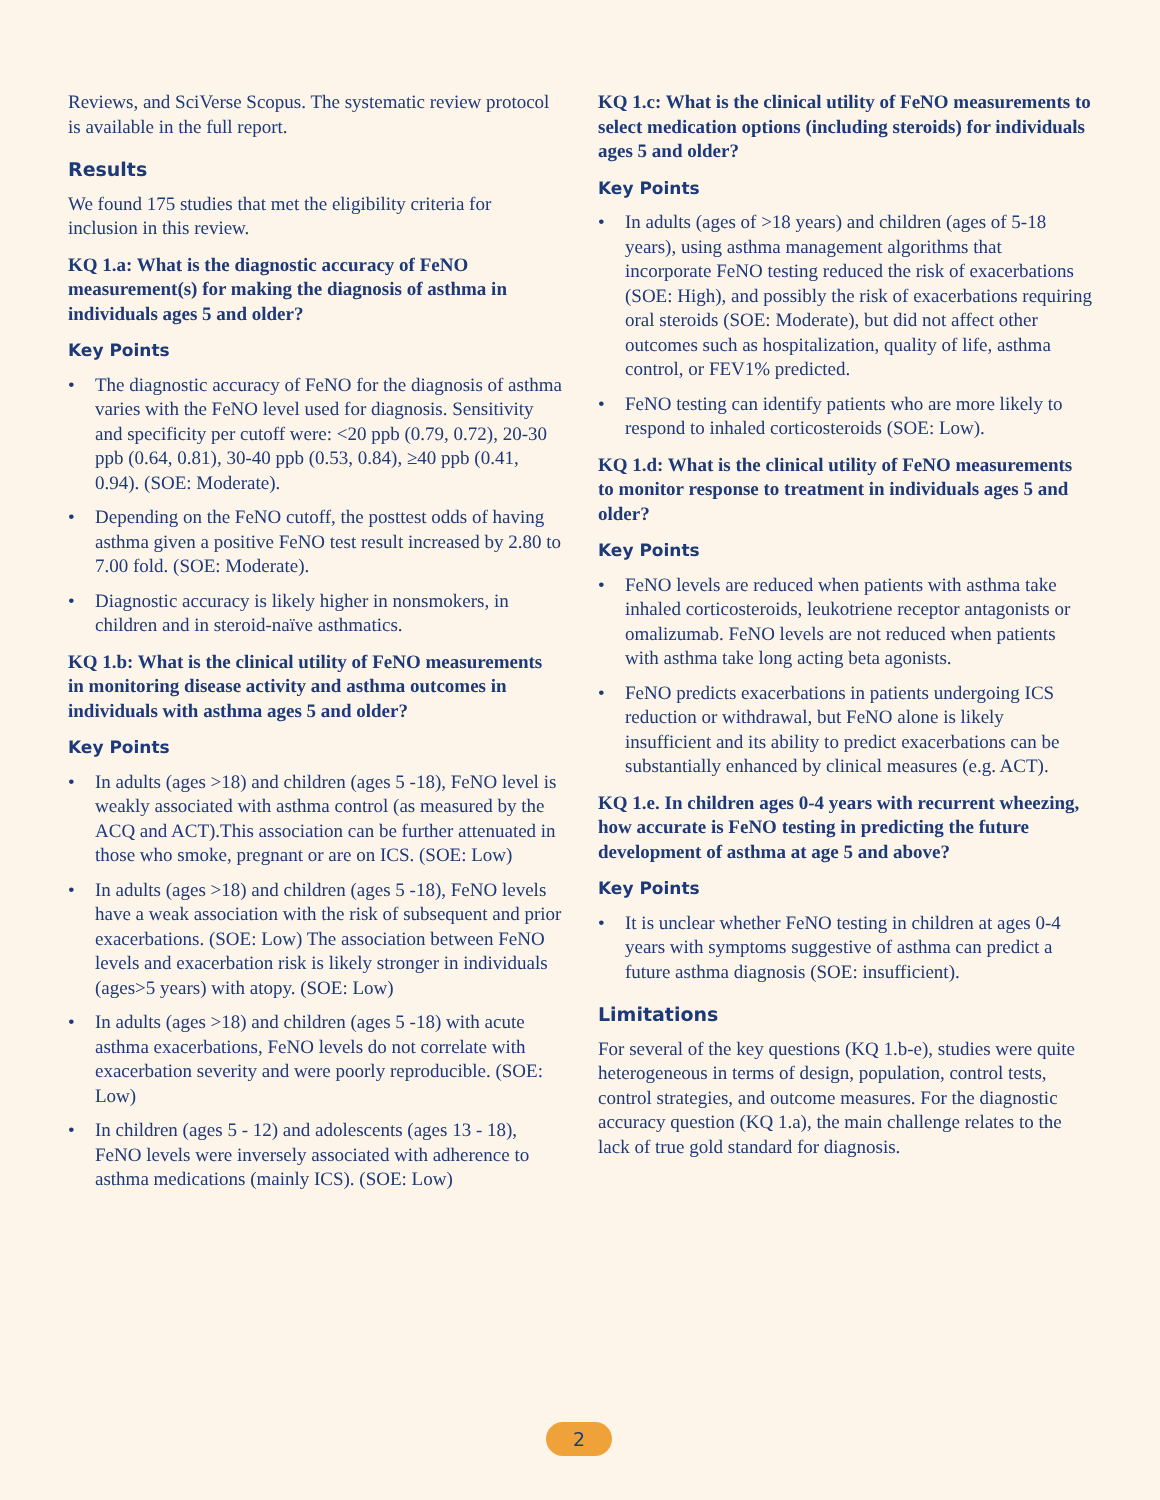Reviews, and SciVerse Scopus. The systematic review protocol is available in the full report.
Results
We found 175 studies that met the eligibility criteria for inclusion in this review.
KQ 1.a: What is the diagnostic accuracy of FeNO measurement(s) for making the diagnosis of asthma in individuals ages 5 and older?
Key Points
• The diagnostic accuracy of FeNO for the diagnosis of asthma varies with the FeNO level used for diagnosis. Sensitivity and specificity per cutoff were: <20 ppb (0.79, 0.72), 20-30 ppb (0.64, 0.81), 30-40 ppb (0.53, 0.84), ≥40 ppb (0.41, 0.94). (SOE: Moderate).
• Depending on the FeNO cutoff, the posttest odds of having asthma given a positive FeNO test result increased by 2.80 to 7.00 fold. (SOE: Moderate).
• Diagnostic accuracy is likely higher in nonsmokers, in children and in steroid-naïve asthmatics.
KQ 1.b: What is the clinical utility of FeNO measurements in monitoring disease activity and asthma outcomes in individuals with asthma ages 5 and older?
Key Points
• In adults (ages >18) and children (ages 5 -18), FeNO level is weakly associated with asthma control (as measured by the ACQ and ACT).This association can be further attenuated in those who smoke, pregnant or are on ICS. (SOE: Low)
• In adults (ages >18) and children (ages 5 -18), FeNO levels have a weak association with the risk of subsequent and prior exacerbations. (SOE: Low) The association between FeNO levels and exacerbation risk is likely stronger in individuals (ages>5 years) with atopy. (SOE: Low)
• In adults (ages >18) and children (ages 5 -18) with acute asthma exacerbations, FeNO levels do not correlate with exacerbation severity and were poorly reproducible. (SOE: Low)
• In children (ages 5 - 12) and adolescents (ages 13 - 18), FeNO levels were inversely associated with adherence to asthma medications (mainly ICS). (SOE: Low)
KQ 1.c: What is the clinical utility of FeNO measurements to select medication options (including steroids) for individuals ages 5 and older?
Key Points
• In adults (ages of >18 years) and children (ages of 5-18 years), using asthma management algorithms that incorporate FeNO testing reduced the risk of exacerbations (SOE: High), and possibly the risk of exacerbations requiring oral steroids (SOE: Moderate), but did not affect other outcomes such as hospitalization, quality of life, asthma control, or FEV1% predicted.
• FeNO testing can identify patients who are more likely to respond to inhaled corticosteroids (SOE: Low).
KQ 1.d: What is the clinical utility of FeNO measurements to monitor response to treatment in individuals ages 5 and older?
Key Points
• FeNO levels are reduced when patients with asthma take inhaled corticosteroids, leukotriene receptor antagonists or omalizumab. FeNO levels are not reduced when patients with asthma take long acting beta agonists.
• FeNO predicts exacerbations in patients undergoing ICS reduction or withdrawal, but FeNO alone is likely insufficient and its ability to predict exacerbations can be substantially enhanced by clinical measures (e.g. ACT).
KQ 1.e. In children ages 0-4 years with recurrent wheezing, how accurate is FeNO testing in predicting the future development of asthma at age 5 and above?
Key Points
• It is unclear whether FeNO testing in children at ages 0-4 years with symptoms suggestive of asthma can predict a future asthma diagnosis (SOE: insufficient).
Limitations
For several of the key questions (KQ 1.b-e), studies were quite heterogeneous in terms of design, population, control tests, control strategies, and outcome measures. For the diagnostic accuracy question (KQ 1.a), the main challenge relates to the lack of true gold standard for diagnosis.
2